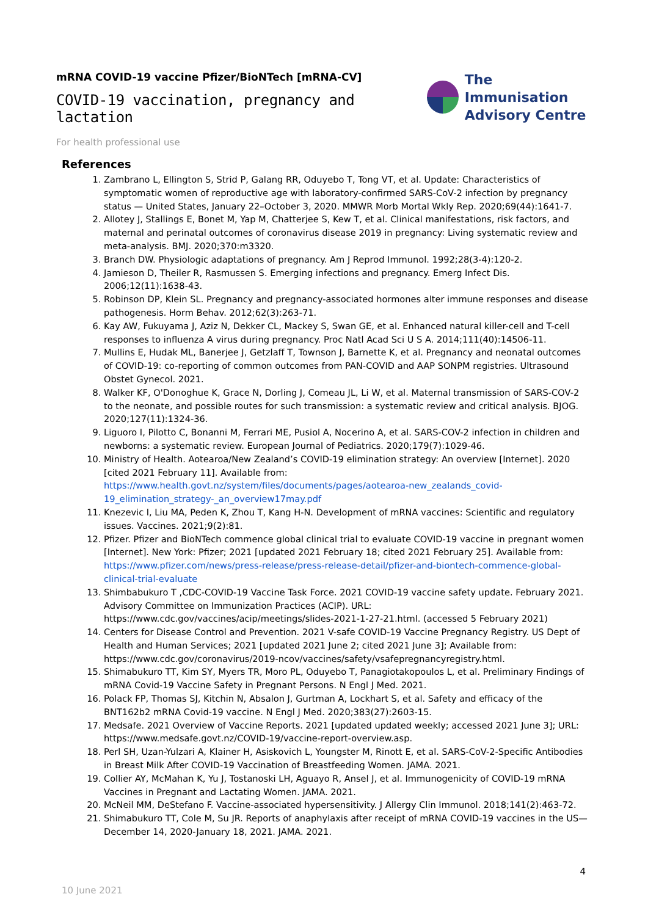mRNA COVID-19 vaccine Pfizer/BioNTech [mRNA-CV]
COVID-19 vaccination, pregnancy and lactation
The Immunisation
Advisory Centre
For health professional use
References
1. Zambrano L, Ellington S, Strid P, Galang RR, Oduyebo T, Tong VT, et al. Update: Characteristics of symptomatic women of reproductive age with laboratory-confirmed SARS-CoV-2 infection by pregnancy status — United States, January 22–October 3, 2020. MMWR Morb Mortal Wkly Rep. 2020;69(44):1641-7.
2. Allotey J, Stallings E, Bonet M, Yap M, Chatterjee S, Kew T, et al. Clinical manifestations, risk factors, and maternal and perinatal outcomes of coronavirus disease 2019 in pregnancy: Living systematic review and meta-analysis. BMJ. 2020;370:m3320.
3. Branch DW. Physiologic adaptations of pregnancy. Am J Reprod Immunol. 1992;28(3-4):120-2.
4. Jamieson D, Theiler R, Rasmussen S. Emerging infections and pregnancy. Emerg Infect Dis. 2006;12(11):1638-43.
5. Robinson DP, Klein SL. Pregnancy and pregnancy-associated hormones alter immune responses and disease pathogenesis. Horm Behav. 2012;62(3):263-71.
6. Kay AW, Fukuyama J, Aziz N, Dekker CL, Mackey S, Swan GE, et al. Enhanced natural killer-cell and T-cell responses to influenza A virus during pregnancy. Proc Natl Acad Sci U S A. 2014;111(40):14506-11.
7. Mullins E, Hudak ML, Banerjee J, Getzlaff T, Townson J, Barnette K, et al. Pregnancy and neonatal outcomes of COVID-19: co-reporting of common outcomes from PAN-COVID and AAP SONPM registries. Ultrasound Obstet Gynecol. 2021.
8. Walker KF, O'Donoghue K, Grace N, Dorling J, Comeau JL, Li W, et al. Maternal transmission of SARS-COV-2 to the neonate, and possible routes for such transmission: a systematic review and critical analysis. BJOG. 2020;127(11):1324-36.
9. Liguoro I, Pilotto C, Bonanni M, Ferrari ME, Pusiol A, Nocerino A, et al. SARS-COV-2 infection in children and newborns: a systematic review. European Journal of Pediatrics. 2020;179(7):1029-46.
10. Ministry of Health. Aotearoa/New Zealand’s COVID-19 elimination strategy: An overview [Internet]. 2020 [cited 2021 February 11]. Available from: https://www.health.govt.nz/system/files/documents/pages/aotearoa-new_zealands_covid-19_elimination_strategy-_an_overview17may.pdf
11. Knezevic I, Liu MA, Peden K, Zhou T, Kang H-N. Development of mRNA vaccines: Scientific and regulatory issues. Vaccines. 2021;9(2):81.
12. Pfizer. Pfizer and BioNTech commence global clinical trial to evaluate COVID-19 vaccine in pregnant women [Internet]. New York: Pfizer; 2021 [updated 2021 February 18; cited 2021 February 25]. Available from: https://www.pfizer.com/news/press-release/press-release-detail/pfizer-and-biontech-commence-global-clinical-trial-evaluate
13. Shimbabukuro T ,CDC-COVID-19 Vaccine Task Force. 2021 COVID-19 vaccine safety update. February 2021. Advisory Committee on Immunization Practices (ACIP). URL: https://www.cdc.gov/vaccines/acip/meetings/slides-2021-1-27-21.html. (accessed 5 February 2021)
14. Centers for Disease Control and Prevention. 2021 V-safe COVID-19 Vaccine Pregnancy Registry. US Dept of Health and Human Services; 2021 [updated 2021 June 2; cited 2021 June 3]; Available from: https://www.cdc.gov/coronavirus/2019-ncov/vaccines/safety/vsafepregnancyregistry.html.
15. Shimabukuro TT, Kim SY, Myers TR, Moro PL, Oduyebo T, Panagiotakopoulos L, et al. Preliminary Findings of mRNA Covid-19 Vaccine Safety in Pregnant Persons. N Engl J Med. 2021.
16. Polack FP, Thomas SJ, Kitchin N, Absalon J, Gurtman A, Lockhart S, et al. Safety and efficacy of the BNT162b2 mRNA Covid-19 vaccine. N Engl J Med. 2020;383(27):2603-15.
17. Medsafe. 2021 Overview of Vaccine Reports. 2021 [updated updated weekly; accessed 2021 June 3]; URL: https://www.medsafe.govt.nz/COVID-19/vaccine-report-overview.asp.
18. Perl SH, Uzan-Yulzari A, Klainer H, Asiskovich L, Youngster M, Rinott E, et al. SARS-CoV-2-Specific Antibodies in Breast Milk After COVID-19 Vaccination of Breastfeeding Women. JAMA. 2021.
19. Collier AY, McMahan K, Yu J, Tostanoski LH, Aguayo R, Ansel J, et al. Immunogenicity of COVID-19 mRNA Vaccines in Pregnant and Lactating Women. JAMA. 2021.
20. McNeil MM, DeStefano F. Vaccine-associated hypersensitivity. J Allergy Clin Immunol. 2018;141(2):463-72.
21. Shimabukuro TT, Cole M, Su JR. Reports of anaphylaxis after receipt of mRNA COVID-19 vaccines in the US—December 14, 2020-January 18, 2021. JAMA. 2021.
4
10 June 2021